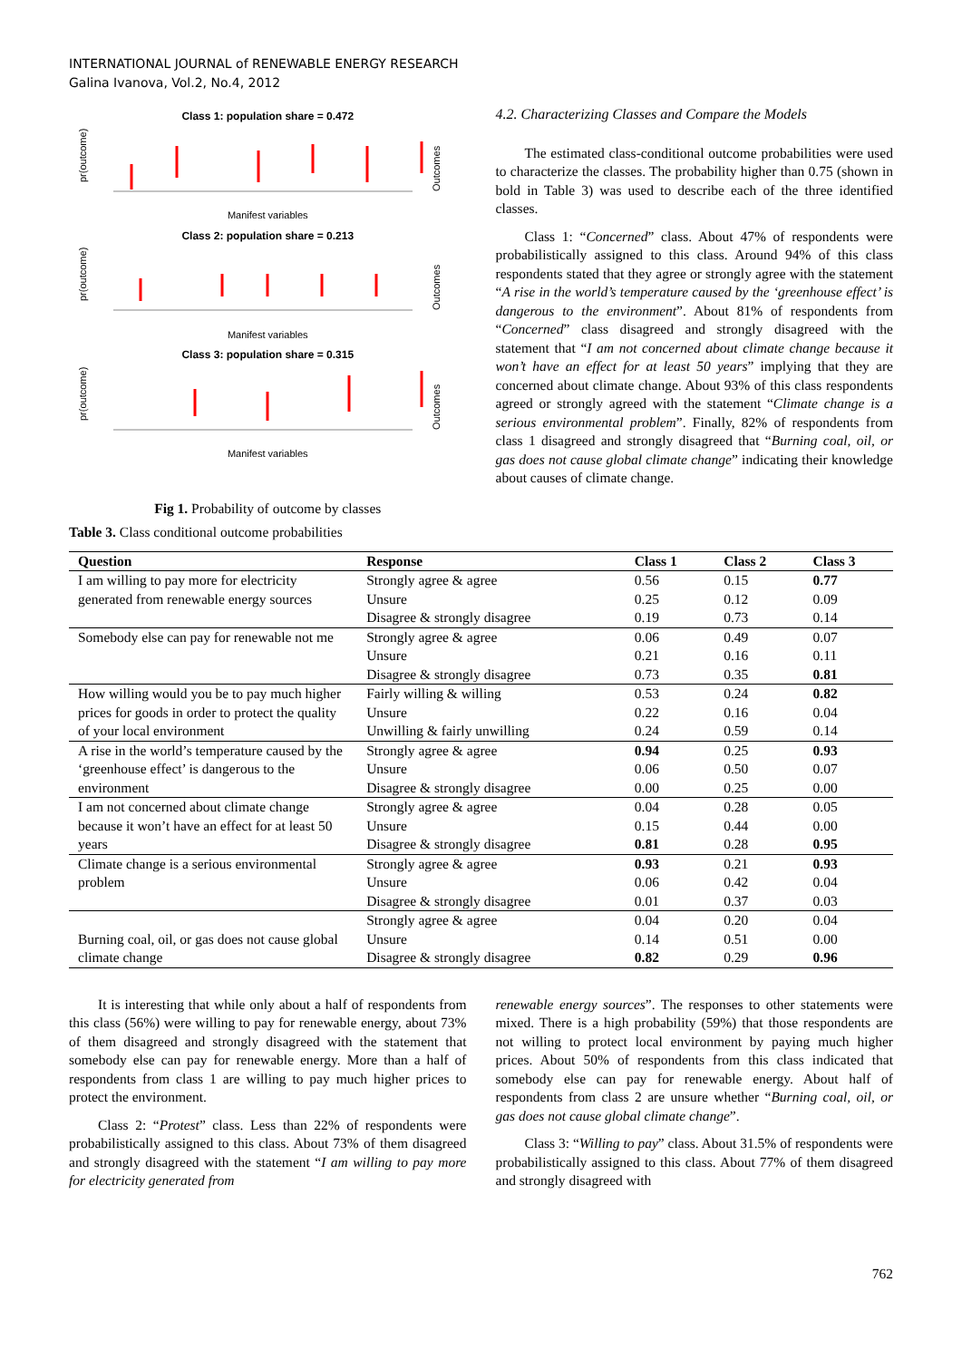INTERNATIONAL JOURNAL of RENEWABLE ENERGY RESEARCH
Galina Ivanova, Vol.2, No.4, 2012
Class 1: population share = 0.472
pr(outcome)
Outcomes
Manifest variables
Class 2: population share = 0.213
pr(outcome)
Outcomes
Manifest variables
Class 3: population share = 0.315
pr(outcome)
Outcomes
Manifest variables
Fig 1. Probability of outcome by classes
4.2. Characterizing Classes and Compare the Models
The estimated class-conditional outcome probabilities were used to characterize the classes. The probability higher than 0.75 (shown in bold in Table 3) was used to describe each of the three identified classes.
Class 1: “Concerned” class. About 47% of respondents were probabilistically assigned to this class. Around 94% of this class respondents stated that they agree or strongly agree with the statement “A rise in the world’s temperature caused by the ‘greenhouse effect’ is dangerous to the environment”. About 81% of respondents from “Concerned” class disagreed and strongly disagreed with the statement that “I am not concerned about climate change because it won’t have an effect for at least 50 years” implying that they are concerned about climate change. About 93% of this class respondents agreed or strongly agreed with the statement “Climate change is a serious environmental problem”. Finally, 82% of respondents from class 1 disagreed and strongly disagreed that “Burning coal, oil, or gas does not cause global climate change” indicating their knowledge about causes of climate change.
Table 3. Class conditional outcome probabilities
| Question | Response | Class 1 | Class 2 | Class 3 |
| --- | --- | --- | --- | --- |
| I am willing to pay more for electricity generated from renewable energy sources | Strongly agree & agree | 0.56 | 0.15 | 0.77 |
| | Unsure | 0.25 | 0.12 | 0.09 |
| | Disagree & strongly disagree | 0.19 | 0.73 | 0.14 |
| Somebody else can pay for renewable not me | Strongly agree & agree | 0.06 | 0.49 | 0.07 |
| | Unsure | 0.21 | 0.16 | 0.11 |
| | Disagree & strongly disagree | 0.73 | 0.35 | 0.81 |
| How willing would you be to pay much higher prices for goods in order to protect the quality of your local environment | Fairly willing & willing | 0.53 | 0.24 | 0.82 |
| | Unsure | 0.22 | 0.16 | 0.04 |
| | Unwilling & fairly unwilling | 0.24 | 0.59 | 0.14 |
| A rise in the world’s temperature caused by the ‘greenhouse effect’ is dangerous to the environment | Strongly agree & agree | 0.94 | 0.25 | 0.93 |
| | Unsure | 0.06 | 0.50 | 0.07 |
| | Disagree & strongly disagree | 0.00 | 0.25 | 0.00 |
| I am not concerned about climate change because it won’t have an effect for at least 50 years | Strongly agree & agree | 0.04 | 0.28 | 0.05 |
| | Unsure | 0.15 | 0.44 | 0.00 |
| | Disagree & strongly disagree | 0.81 | 0.28 | 0.95 |
| Climate change is a serious environmental problem | Strongly agree & agree | 0.93 | 0.21 | 0.93 |
| | Unsure | 0.06 | 0.42 | 0.04 |
| | Disagree & strongly disagree | 0.01 | 0.37 | 0.03 |
| Burning coal, oil, or gas does not cause global climate change | Strongly agree & agree | 0.04 | 0.20 | 0.04 |
| | Unsure | 0.14 | 0.51 | 0.00 |
| | Disagree & strongly disagree | 0.82 | 0.29 | 0.96 |
It is interesting that while only about a half of respondents from this class (56%) were willing to pay for renewable energy, about 73% of them disagreed and strongly disagreed with the statement that somebody else can pay for renewable energy. More than a half of respondents from class 1 are willing to pay much higher prices to protect the environment.
Class 2: “Protest” class. Less than 22% of respondents were probabilistically assigned to this class. About 73% of them disagreed and strongly disagreed with the statement “I am willing to pay more for electricity generated from
renewable energy sources”. The responses to other statements were mixed. There is a high probability (59%) that those respondents are not willing to protect local environment by paying much higher prices. About 50% of respondents from this class indicated that somebody else can pay for renewable energy. About half of respondents from class 2 are unsure whether “Burning coal, oil, or gas does not cause global climate change”.
Class 3: “Willing to pay” class. About 31.5% of respondents were probabilistically assigned to this class. About 77% of them disagreed and strongly disagreed with
762